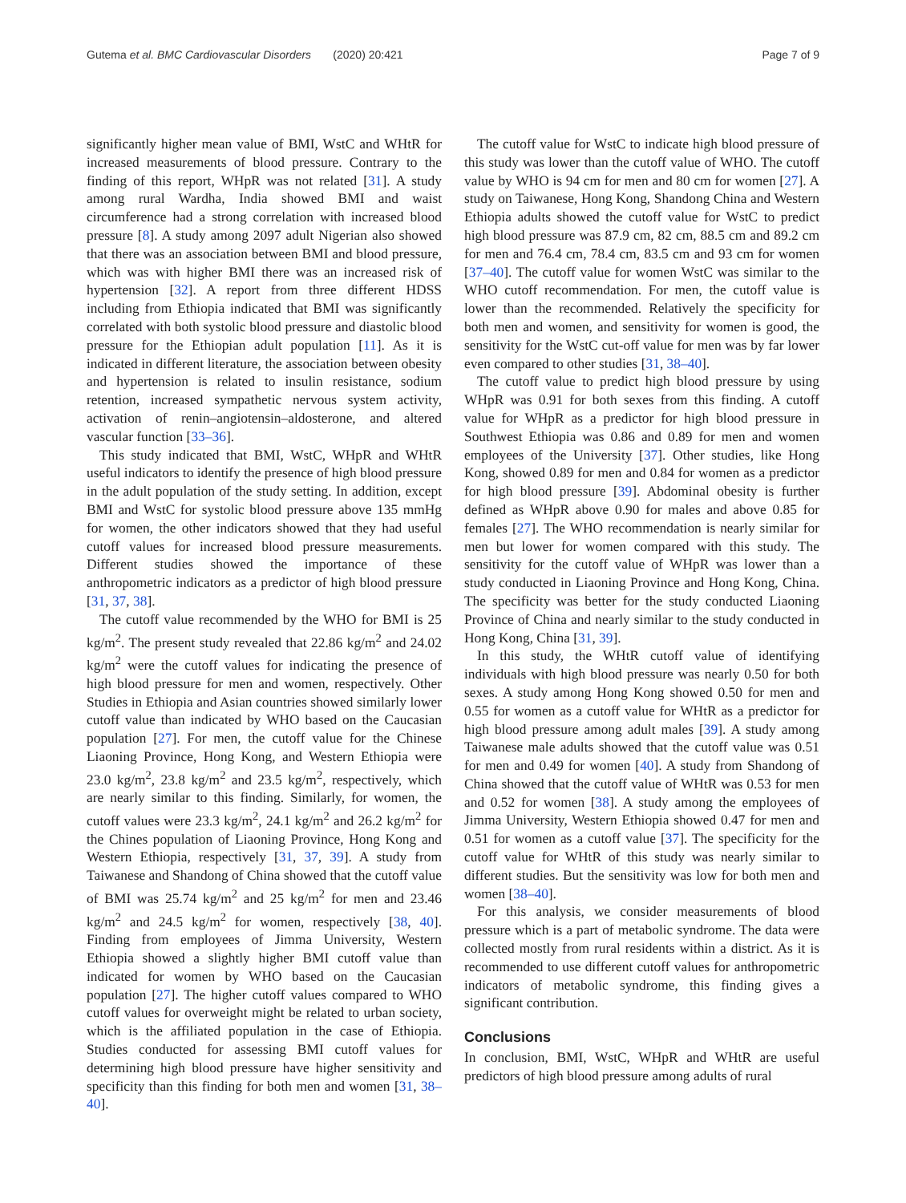Gutema et al. BMC Cardiovascular Disorders (2020) 20:421 Page 7 of 9
significantly higher mean value of BMI, WstC and WHtR for increased measurements of blood pressure. Contrary to the finding of this report, WHpR was not related [31]. A study among rural Wardha, India showed BMI and waist circumference had a strong correlation with increased blood pressure [8]. A study among 2097 adult Nigerian also showed that there was an association between BMI and blood pressure, which was with higher BMI there was an increased risk of hypertension [32]. A report from three different HDSS including from Ethiopia indicated that BMI was significantly correlated with both systolic blood pressure and diastolic blood pressure for the Ethiopian adult population [11]. As it is indicated in different literature, the association between obesity and hypertension is related to insulin resistance, sodium retention, increased sympathetic nervous system activity, activation of renin–angiotensin–aldosterone, and altered vascular function [33–36].
This study indicated that BMI, WstC, WHpR and WHtR useful indicators to identify the presence of high blood pressure in the adult population of the study setting. In addition, except BMI and WstC for systolic blood pressure above 135 mmHg for women, the other indicators showed that they had useful cutoff values for increased blood pressure measurements. Different studies showed the importance of these anthropometric indicators as a predictor of high blood pressure [31, 37, 38].
The cutoff value recommended by the WHO for BMI is 25 kg/m<sup>2</sup>. The present study revealed that 22.86 kg/m<sup>2</sup> and 24.02 kg/m<sup>2</sup> were the cutoff values for indicating the presence of high blood pressure for men and women, respectively. Other Studies in Ethiopia and Asian countries showed similarly lower cutoff value than indicated by WHO based on the Caucasian population [27]. For men, the cutoff value for the Chinese Liaoning Province, Hong Kong, and Western Ethiopia were 23.0 kg/m<sup>2</sup>, 23.8 kg/m<sup>2</sup> and 23.5 kg/m<sup>2</sup>, respectively, which are nearly similar to this finding. Similarly, for women, the cutoff values were 23.3 kg/m<sup>2</sup>, 24.1 kg/m<sup>2</sup> and 26.2 kg/m<sup>2</sup> for the Chines population of Liaoning Province, Hong Kong and Western Ethiopia, respectively [31, 37, 39]. A study from Taiwanese and Shandong of China showed that the cutoff value of BMI was 25.74 kg/m<sup>2</sup> and 25 kg/m<sup>2</sup> for men and 23.46 kg/m<sup>2</sup> and 24.5 kg/m<sup>2</sup> for women, respectively [38, 40]. Finding from employees of Jimma University, Western Ethiopia showed a slightly higher BMI cutoff value than indicated for women by WHO based on the Caucasian population [27]. The higher cutoff values compared to WHO cutoff values for overweight might be related to urban society, which is the affiliated population in the case of Ethiopia. Studies conducted for assessing BMI cutoff values for determining high blood pressure have higher sensitivity and specificity than this finding for both men and women [31, 38–40].
The cutoff value for WstC to indicate high blood pressure of this study was lower than the cutoff value of WHO. The cutoff value by WHO is 94 cm for men and 80 cm for women [27]. A study on Taiwanese, Hong Kong, Shandong China and Western Ethiopia adults showed the cutoff value for WstC to predict high blood pressure was 87.9 cm, 82 cm, 88.5 cm and 89.2 cm for men and 76.4 cm, 78.4 cm, 83.5 cm and 93 cm for women [37–40]. The cutoff value for women WstC was similar to the WHO cutoff recommendation. For men, the cutoff value is lower than the recommended. Relatively the specificity for both men and women, and sensitivity for women is good, the sensitivity for the WstC cut-off value for men was by far lower even compared to other studies [31, 38–40].
The cutoff value to predict high blood pressure by using WHpR was 0.91 for both sexes from this finding. A cutoff value for WHpR as a predictor for high blood pressure in Southwest Ethiopia was 0.86 and 0.89 for men and women employees of the University [37]. Other studies, like Hong Kong, showed 0.89 for men and 0.84 for women as a predictor for high blood pressure [39]. Abdominal obesity is further defined as WHpR above 0.90 for males and above 0.85 for females [27]. The WHO recommendation is nearly similar for men but lower for women compared with this study. The sensitivity for the cutoff value of WHpR was lower than a study conducted in Liaoning Province and Hong Kong, China. The specificity was better for the study conducted Liaoning Province of China and nearly similar to the study conducted in Hong Kong, China [31, 39].
In this study, the WHtR cutoff value of identifying individuals with high blood pressure was nearly 0.50 for both sexes. A study among Hong Kong showed 0.50 for men and 0.55 for women as a cutoff value for WHtR as a predictor for high blood pressure among adult males [39]. A study among Taiwanese male adults showed that the cutoff value was 0.51 for men and 0.49 for women [40]. A study from Shandong of China showed that the cutoff value of WHtR was 0.53 for men and 0.52 for women [38]. A study among the employees of Jimma University, Western Ethiopia showed 0.47 for men and 0.51 for women as a cutoff value [37]. The specificity for the cutoff value for WHtR of this study was nearly similar to different studies. But the sensitivity was low for both men and women [38–40].
For this analysis, we consider measurements of blood pressure which is a part of metabolic syndrome. The data were collected mostly from rural residents within a district. As it is recommended to use different cutoff values for anthropometric indicators of metabolic syndrome, this finding gives a significant contribution.
Conclusions
In conclusion, BMI, WstC, WHpR and WHtR are useful predictors of high blood pressure among adults of rural